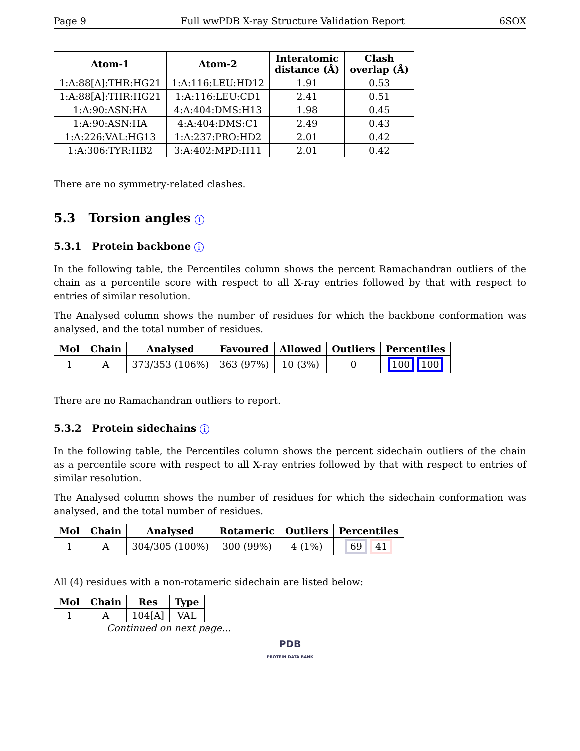Page 9 Full wwPDB X-ray Structure Validation Report 6SOX
| Atom-1 | Atom-2 | Interatomic distance (Å) | Clash overlap (Å) |
| --- | --- | --- | --- |
| 1:A:88[A]:THR:HG21 | 1:A:116:LEU:HD12 | 1.91 | 0.53 |
| 1:A:88[A]:THR:HG21 | 1:A:116:LEU:CD1 | 2.41 | 0.51 |
| 1:A:90:ASN:HA | 4:A:404:DMS:H13 | 1.98 | 0.45 |
| 1:A:90:ASN:HA | 4:A:404:DMS:C1 | 2.49 | 0.43 |
| 1:A:226:VAL:HG13 | 1:A:237:PRO:HD2 | 2.01 | 0.42 |
| 1:A:306:TYR:HB2 | 3:A:402:MPD:H11 | 2.01 | 0.42 |
There are no symmetry-related clashes.
5.3 Torsion angles i
5.3.1 Protein backbone i
In the following table, the Percentiles column shows the percent Ramachandran outliers of the chain as a percentile score with respect to all X-ray entries followed by that with respect to entries of similar resolution.
The Analysed column shows the number of residues for which the backbone conformation was analysed, and the total number of residues.
| Mol | Chain | Analysed | Favoured | Allowed | Outliers | Percentiles |
| --- | --- | --- | --- | --- | --- | --- |
| 1 | A | 373/353 (106%) | 363 (97%) | 10 (3%) | 0 | 100 100 |
There are no Ramachandran outliers to report.
5.3.2 Protein sidechains i
In the following table, the Percentiles column shows the percent sidechain outliers of the chain as a percentile score with respect to all X-ray entries followed by that with respect to entries of similar resolution.
The Analysed column shows the number of residues for which the sidechain conformation was analysed, and the total number of residues.
| Mol | Chain | Analysed | Rotameric | Outliers | Percentiles |
| --- | --- | --- | --- | --- | --- |
| 1 | A | 304/305 (100%) | 300 (99%) | 4 (1%) | 69 41 |
All (4) residues with a non-rotameric sidechain are listed below:
| Mol | Chain | Res | Type |
| --- | --- | --- | --- |
| 1 | A | 104[A] | VAL |
Continued on next page...
PDB
PROTEIN DATA BANK